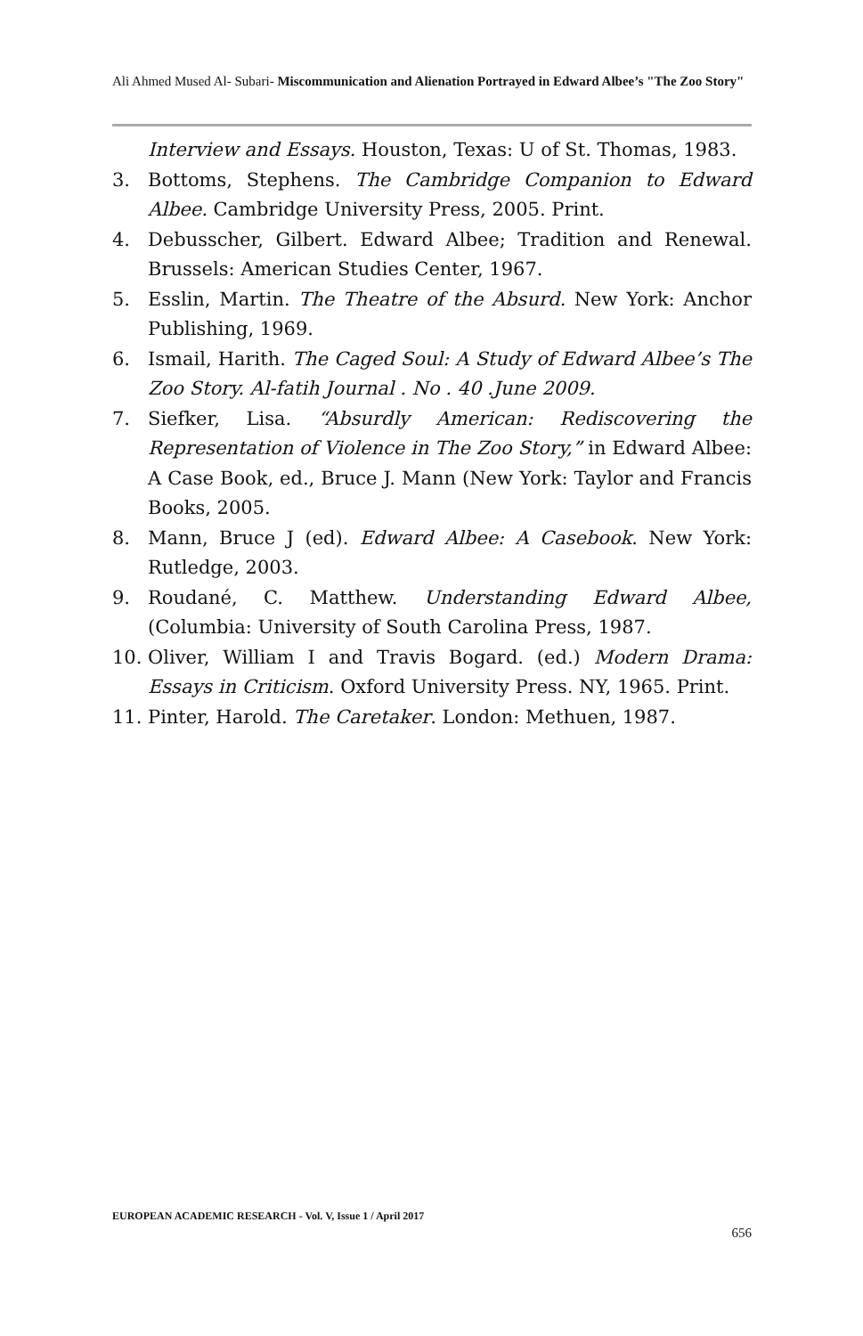Ali Ahmed Mused Al- Subari- Miscommunication and Alienation Portrayed in Edward Albee’s "The Zoo Story"
Interview and Essays. Houston, Texas: U of St. Thomas, 1983.
3. Bottoms, Stephens. The Cambridge Companion to Edward Albee. Cambridge University Press, 2005. Print.
4. Debusscher, Gilbert. Edward Albee; Tradition and Renewal. Brussels: American Studies Center, 1967.
5. Esslin, Martin. The Theatre of the Absurd. New York: Anchor Publishing, 1969.
6. Ismail, Harith. The Caged Soul: A Study of Edward Albee’s The Zoo Story. Al-fatih Journal . No . 40 .June 2009.
7. Siefker, Lisa. “Absurdly American: Rediscovering the Representation of Violence in The Zoo Story,” in Edward Albee: A Case Book, ed., Bruce J. Mann (New York: Taylor and Francis Books, 2005.
8. Mann, Bruce J (ed). Edward Albee: A Casebook. New York: Rutledge, 2003.
9. Roudané, C. Matthew. Understanding Edward Albee, (Columbia: University of South Carolina Press, 1987.
10. Oliver, William I and Travis Bogard. (ed.) Modern Drama: Essays in Criticism. Oxford University Press. NY, 1965. Print.
11. Pinter, Harold. The Caretaker. London: Methuen, 1987.
EUROPEAN ACADEMIC RESEARCH - Vol. V, Issue 1 / April 2017
656